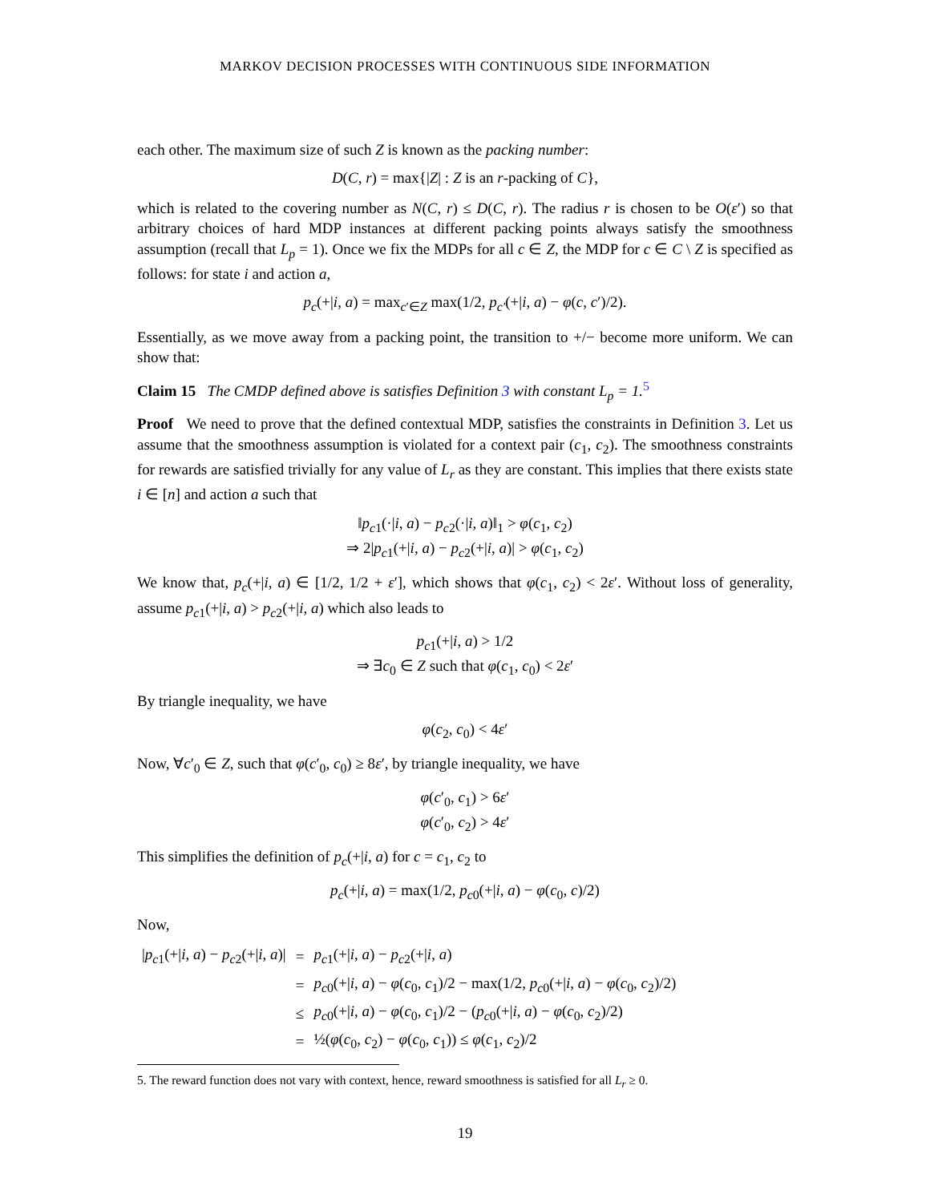MARKOV DECISION PROCESSES WITH CONTINUOUS SIDE INFORMATION
each other. The maximum size of such Z is known as the packing number:
D(C, r) = max{|Z| : Z is an r-packing of C},
which is related to the covering number as N(C, r) ≤ D(C, r). The radius r is chosen to be O(ε′) so that arbitrary choices of hard MDP instances at different packing points always satisfy the smoothness assumption (recall that L<sub>p</sub> = 1). Once we fix the MDPs for all c ∈ Z, the MDP for c ∈ C \ Z is specified as follows: for state i and action a,
p<sub>c</sub>(+|i, a) = max<sub>c′∈Z</sub> max(1/2, p<sub>c′</sub>(+|i, a) − φ(c, c′)/2).
Essentially, as we move away from a packing point, the transition to +/− become more uniform. We can show that:
Claim 15 The CMDP defined above is satisfies Definition 3 with constant L<sub>p</sub> = 1.<sup>5</sup>
Proof We need to prove that the defined contextual MDP, satisfies the constraints in Definition 3. Let us assume that the smoothness assumption is violated for a context pair (c<sub>1</sub>, c<sub>2</sub>). The smoothness constraints for rewards are satisfied trivially for any value of L<sub>r</sub> as they are constant. This implies that there exists state i ∈ [n] and action a such that
‖p<sub>c1</sub>(·|i, a) − p<sub>c2</sub>(·|i, a)‖<sub>1</sub> > φ(c<sub>1</sub>, c<sub>2</sub>)
⇒ 2|p<sub>c1</sub>(+|i, a) − p<sub>c2</sub>(+|i, a)| > φ(c<sub>1</sub>, c<sub>2</sub>)
We know that, p<sub>c</sub>(+|i, a) ∈ [1/2, 1/2 + ε′], which shows that φ(c<sub>1</sub>, c<sub>2</sub>) < 2ε′. Without loss of generality, assume p<sub>c1</sub>(+|i, a) > p<sub>c2</sub>(+|i, a) which also leads to
p<sub>c1</sub>(+|i, a) > 1/2
⇒ ∃c<sub>0</sub> ∈ Z such that φ(c<sub>1</sub>, c<sub>0</sub>) < 2ε′
By triangle inequality, we have
φ(c<sub>2</sub>, c<sub>0</sub>) < 4ε′
Now, ∀c′<sub>0</sub> ∈ Z, such that φ(c′<sub>0</sub>, c<sub>0</sub>) ≥ 8ε′, by triangle inequality, we have
φ(c′<sub>0</sub>, c<sub>1</sub>) > 6ε′
φ(c′<sub>0</sub>, c<sub>2</sub>) > 4ε′
This simplifies the definition of p<sub>c</sub>(+|i, a) for c = c<sub>1</sub>, c<sub>2</sub> to
p<sub>c</sub>(+|i, a) = max(1/2, p<sub>c0</sub>(+|i, a) − φ(c<sub>0</sub>, c)/2)
Now,
| / p<sub>c1</sub>(+/ i , a ) − p<sub>c2</sub>(+/ i , a )/ | = | p<sub>c1</sub>(+/ i , a ) − p<sub>c2</sub>(+/ i , a ) |
| | = | p<sub>c0</sub>(+/ i , a ) − φ ( c<sub>0</sub>, c<sub>1</sub>)/2 − max(1/2, p<sub>c0</sub>(+/ i , a ) − φ ( c<sub>0</sub>, c<sub>2</sub>)/2) |
| | ≤ | p<sub>c0</sub>(+/ i , a ) − φ ( c<sub>0</sub>, c<sub>1</sub>)/2 − ( p<sub>c0</sub>(+/ i , a ) − φ ( c<sub>0</sub>, c<sub>2</sub>)/2) |
| | = | ½( φ ( c<sub>0</sub>, c<sub>2</sub>) − φ ( c<sub>0</sub>, c<sub>1</sub>)) ≤ φ ( c<sub>1</sub>, c<sub>2</sub>)/2 |
5. The reward function does not vary with context, hence, reward smoothness is satisfied for all L<sub>r</sub> ≥ 0.
19